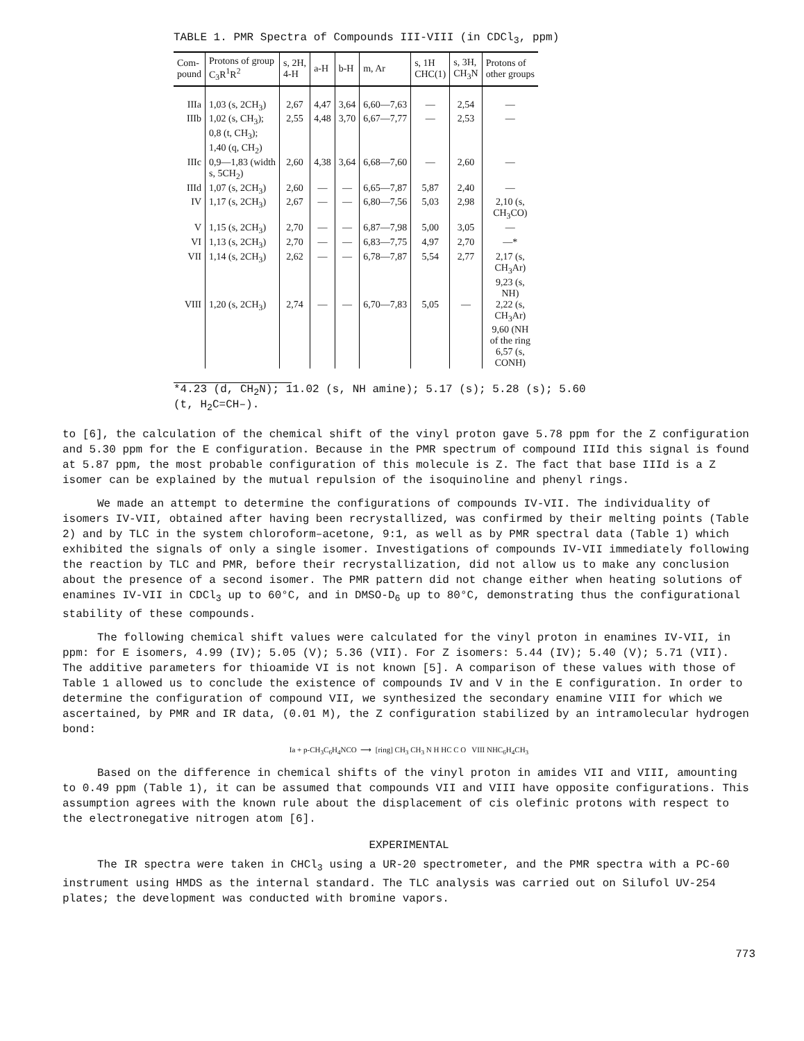TABLE 1. PMR Spectra of Compounds III-VIII (in CDCl<sub>3</sub>, ppm)
| Com- pound | Protons of group C<sub>3</sub>R<sup>1</sup>R<sup>2</sup> | s, 2H, 4-H | a-H | b-H | m, Ar | s, 1H CHC(1) | s, 3H, CH<sub>3</sub>N | Protons of other groups |
| --- | --- | --- | --- | --- | --- | --- | --- | --- |
| IIIa | 1,03 (s, 2CH<sub>3</sub>) | 2,67 | 4,47 | 3,64 | 6,60—7,63 | — | 2,54 | — |
| IIIb | 1,02 (s, CH<sub>3</sub>); 0,8 (t, CH<sub>3</sub>); 1,40 (q, CH<sub>2</sub>) | 2,55 | 4,48 | 3,70 | 6,67—7,77 | — | 2,53 | — |
| IIIc | 0,9—1,83 (width s, 5CH<sub>2</sub>) | 2,60 | 4,38 | 3,64 | 6,68—7,60 | — | 2,60 | — |
| IIId | 1,07 (s, 2CH<sub>3</sub>) | 2,60 | — | — | 6,65—7,87 | 5,87 | 2,40 | — |
| IV | 1,17 (s, 2CH<sub>3</sub>) | 2,67 | — | — | 6,80—7,56 | 5,03 | 2,98 | 2,10 (s, CH<sub>3</sub>CO) |
| V | 1,15 (s, 2CH<sub>3</sub>) | 2,70 | — | — | 6,87—7,98 | 5,00 | 3,05 | — |
| VI | 1,13 (s, 2CH<sub>3</sub>) | 2,70 | — | — | 6,83—7,75 | 4,97 | 2,70 | —* |
| VII | 1,14 (s, 2CH<sub>3</sub>) | 2,62 | — | — | 6,78—7,87 | 5,54 | 2,77 | 2,17 (s, CH<sub>3</sub>Ar) 9,23 (s, NH) |
| VIII | 1,20 (s, 2CH<sub>3</sub>) | 2,74 | — | — | 6,70—7,83 | 5,05 | — | 2,22 (s, CH<sub>3</sub>Ar) 9,60 (NH of the ring 6,57 (s, CONH) |
*4.23 (d, CH<sub>2</sub>N); 11.02 (s, NH amine); 5.17 (s); 5.28 (s); 5.60
(t, H<sub>2</sub>C=CH–).
to [6], the calculation of the chemical shift of the vinyl proton gave 5.78 ppm for the Z configuration and 5.30 ppm for the E configuration. Because in the PMR spectrum of compound IIId this signal is found at 5.87 ppm, the most probable configuration of this molecule is Z. The fact that base IIId is a Z isomer can be explained by the mutual repulsion of the isoquinoline and phenyl rings.
We made an attempt to determine the configurations of compounds IV-VII. The individuality of isomers IV-VII, obtained after having been recrystallized, was confirmed by their melting points (Table 2) and by TLC in the system chloroform–acetone, 9:1, as well as by PMR spectral data (Table 1) which exhibited the signals of only a single isomer. Investigations of compounds IV-VII immediately following the reaction by TLC and PMR, before their recrystallization, did not allow us to make any conclusion about the presence of a second isomer. The PMR pattern did not change either when heating solutions of enamines IV-VII in CDCl<sub>3</sub> up to 60°C, and in DMSO-D<sub>6</sub> up to 80°C, demonstrating thus the configurational stability of these compounds.
The following chemical shift values were calculated for the vinyl proton in enamines IV-VII, in ppm: for E isomers, 4.99 (IV); 5.05 (V); 5.36 (VII). For Z isomers: 5.44 (IV); 5.40 (V); 5.71 (VII). The additive parameters for thioamide VI is not known [5]. A comparison of these values with those of Table 1 allowed us to conclude the existence of compounds IV and V in the E configuration. In order to determine the configuration of compound VII, we synthesized the secondary enamine VIII for which we ascertained, by PMR and IR data, (0.01 M), the Z configuration stabilized by an intramolecular hydrogen bond:
Ia + p-CH<sub>3</sub>C<sub>6</sub>H<sub>4</sub>NCO ⟶ [ring] CH<sub>3</sub> CH<sub>3</sub> N H HC C O VIII NHC<sub>6</sub>H<sub>4</sub>CH<sub>3</sub>
Based on the difference in chemical shifts of the vinyl proton in amides VII and VIII, amounting to 0.49 ppm (Table 1), it can be assumed that compounds VII and VIII have opposite configurations. This assumption agrees with the known rule about the displacement of cis olefinic protons with respect to the electronegative nitrogen atom [6].
EXPERIMENTAL
The IR spectra were taken in CHCl<sub>3</sub> using a UR-20 spectrometer, and the PMR spectra with a PC-60 instrument using HMDS as the internal standard. The TLC analysis was carried out on Silufol UV-254 plates; the development was conducted with bromine vapors.
773